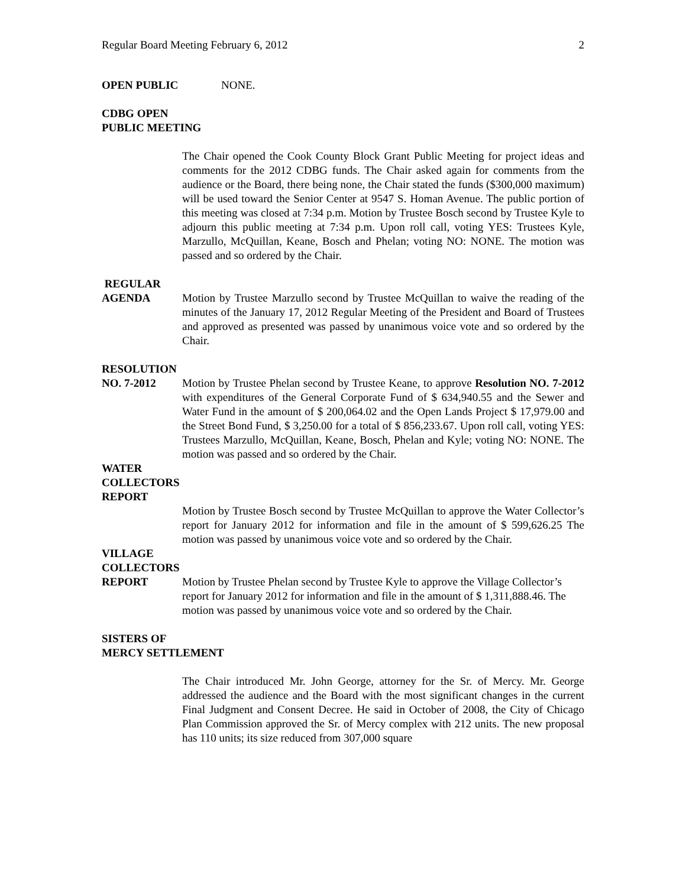Regular Board Meeting February 6, 2012 2
OPEN PUBLIC NONE.
CDBG OPEN
PUBLIC MEETING
The Chair opened the Cook County Block Grant Public Meeting for project ideas and comments for the 2012 CDBG funds. The Chair asked again for comments from the audience or the Board, there being none, the Chair stated the funds ($300,000 maximum) will be used toward the Senior Center at 9547 S. Homan Avenue. The public portion of this meeting was closed at 7:34 p.m. Motion by Trustee Bosch second by Trustee Kyle to adjourn this public meeting at 7:34 p.m. Upon roll call, voting YES: Trustees Kyle, Marzullo, McQuillan, Keane, Bosch and Phelan; voting NO: NONE. The motion was passed and so ordered by the Chair.
REGULAR
AGENDA Motion by Trustee Marzullo second by Trustee McQuillan to waive the reading of the minutes of the January 17, 2012 Regular Meeting of the President and Board of Trustees and approved as presented was passed by unanimous voice vote and so ordered by the Chair.
RESOLUTION
NO. 7-2012 Motion by Trustee Phelan second by Trustee Keane, to approve Resolution NO. 7-2012 with expenditures of the General Corporate Fund of $ 634,940.55 and the Sewer and Water Fund in the amount of $ 200,064.02 and the Open Lands Project $ 17,979.00 and the Street Bond Fund, $ 3,250.00 for a total of $ 856,233.67. Upon roll call, voting YES: Trustees Marzullo, McQuillan, Keane, Bosch, Phelan and Kyle; voting NO: NONE. The motion was passed and so ordered by the Chair.
WATER
COLLECTORS
REPORT
Motion by Trustee Bosch second by Trustee McQuillan to approve the Water Collector’s report for January 2012 for information and file in the amount of $ 599,626.25 The motion was passed by unanimous voice vote and so ordered by the Chair.
VILLAGE
COLLECTORS
REPORT Motion by Trustee Phelan second by Trustee Kyle to approve the Village Collector’s report for January 2012 for information and file in the amount of $ 1,311,888.46. The motion was passed by unanimous voice vote and so ordered by the Chair.
SISTERS OF
MERCY SETTLEMENT
The Chair introduced Mr. John George, attorney for the Sr. of Mercy. Mr. George addressed the audience and the Board with the most significant changes in the current Final Judgment and Consent Decree. He said in October of 2008, the City of Chicago Plan Commission approved the Sr. of Mercy complex with 212 units. The new proposal has 110 units; its size reduced from 307,000 square